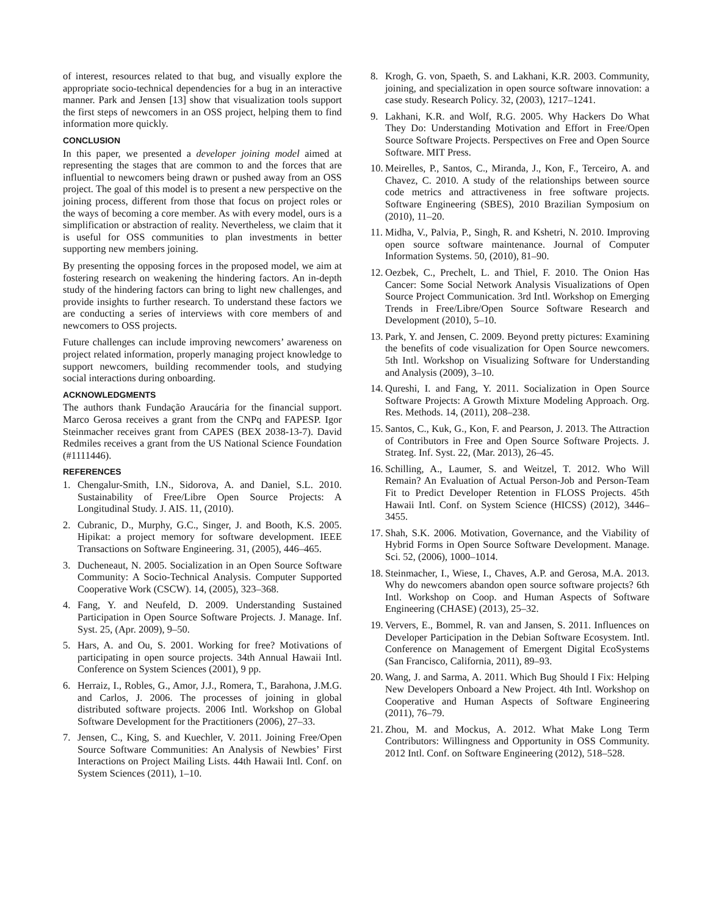of interest, resources related to that bug, and visually explore the appropriate socio-technical dependencies for a bug in an interactive manner. Park and Jensen [13] show that visualization tools support the first steps of newcomers in an OSS project, helping them to find information more quickly.
CONCLUSION
In this paper, we presented a developer joining model aimed at representing the stages that are common to and the forces that are influential to newcomers being drawn or pushed away from an OSS project. The goal of this model is to present a new perspective on the joining process, different from those that focus on project roles or the ways of becoming a core member. As with every model, ours is a simplification or abstraction of reality. Nevertheless, we claim that it is useful for OSS communities to plan investments in better supporting new members joining.
By presenting the opposing forces in the proposed model, we aim at fostering research on weakening the hindering factors. An in-depth study of the hindering factors can bring to light new challenges, and provide insights to further research. To understand these factors we are conducting a series of interviews with core members of and newcomers to OSS projects.
Future challenges can include improving newcomers’ awareness on project related information, properly managing project knowledge to support newcomers, building recommender tools, and studying social interactions during onboarding.
ACKNOWLEDGMENTS
The authors thank Fundação Araucária for the financial support. Marco Gerosa receives a grant from the CNPq and FAPESP. Igor Steinmacher receives grant from CAPES (BEX 2038-13-7). David Redmiles receives a grant from the US National Science Foundation (#1111446).
REFERENCES
1. Chengalur-Smith, I.N., Sidorova, A. and Daniel, S.L. 2010. Sustainability of Free/Libre Open Source Projects: A Longitudinal Study. J. AIS. 11, (2010).
2. Cubranic, D., Murphy, G.C., Singer, J. and Booth, K.S. 2005. Hipikat: a project memory for software development. IEEE Transactions on Software Engineering. 31, (2005), 446–465.
3. Ducheneaut, N. 2005. Socialization in an Open Source Software Community: A Socio-Technical Analysis. Computer Supported Cooperative Work (CSCW). 14, (2005), 323–368.
4. Fang, Y. and Neufeld, D. 2009. Understanding Sustained Participation in Open Source Software Projects. J. Manage. Inf. Syst. 25, (Apr. 2009), 9–50.
5. Hars, A. and Ou, S. 2001. Working for free? Motivations of participating in open source projects. 34th Annual Hawaii Intl. Conference on System Sciences (2001), 9 pp.
6. Herraiz, I., Robles, G., Amor, J.J., Romera, T., Barahona, J.M.G. and Carlos, J. 2006. The processes of joining in global distributed software projects. 2006 Intl. Workshop on Global Software Development for the Practitioners (2006), 27–33.
7. Jensen, C., King, S. and Kuechler, V. 2011. Joining Free/Open Source Software Communities: An Analysis of Newbies’ First Interactions on Project Mailing Lists. 44th Hawaii Intl. Conf. on System Sciences (2011), 1–10.
8. Krogh, G. von, Spaeth, S. and Lakhani, K.R. 2003. Community, joining, and specialization in open source software innovation: a case study. Research Policy. 32, (2003), 1217–1241.
9. Lakhani, K.R. and Wolf, R.G. 2005. Why Hackers Do What They Do: Understanding Motivation and Effort in Free/Open Source Software Projects. Perspectives on Free and Open Source Software. MIT Press.
10. Meirelles, P., Santos, C., Miranda, J., Kon, F., Terceiro, A. and Chavez, C. 2010. A study of the relationships between source code metrics and attractiveness in free software projects. Software Engineering (SBES), 2010 Brazilian Symposium on (2010), 11–20.
11. Midha, V., Palvia, P., Singh, R. and Kshetri, N. 2010. Improving open source software maintenance. Journal of Computer Information Systems. 50, (2010), 81–90.
12. Oezbek, C., Prechelt, L. and Thiel, F. 2010. The Onion Has Cancer: Some Social Network Analysis Visualizations of Open Source Project Communication. 3rd Intl. Workshop on Emerging Trends in Free/Libre/Open Source Software Research and Development (2010), 5–10.
13. Park, Y. and Jensen, C. 2009. Beyond pretty pictures: Examining the benefits of code visualization for Open Source newcomers. 5th Intl. Workshop on Visualizing Software for Understanding and Analysis (2009), 3–10.
14. Qureshi, I. and Fang, Y. 2011. Socialization in Open Source Software Projects: A Growth Mixture Modeling Approach. Org. Res. Methods. 14, (2011), 208–238.
15. Santos, C., Kuk, G., Kon, F. and Pearson, J. 2013. The Attraction of Contributors in Free and Open Source Software Projects. J. Strateg. Inf. Syst. 22, (Mar. 2013), 26–45.
16. Schilling, A., Laumer, S. and Weitzel, T. 2012. Who Will Remain? An Evaluation of Actual Person-Job and Person-Team Fit to Predict Developer Retention in FLOSS Projects. 45th Hawaii Intl. Conf. on System Science (HICSS) (2012), 3446–3455.
17. Shah, S.K. 2006. Motivation, Governance, and the Viability of Hybrid Forms in Open Source Software Development. Manage. Sci. 52, (2006), 1000–1014.
18. Steinmacher, I., Wiese, I., Chaves, A.P. and Gerosa, M.A. 2013. Why do newcomers abandon open source software projects? 6th Intl. Workshop on Coop. and Human Aspects of Software Engineering (CHASE) (2013), 25–32.
19. Ververs, E., Bommel, R. van and Jansen, S. 2011. Influences on Developer Participation in the Debian Software Ecosystem. Intl. Conference on Management of Emergent Digital EcoSystems (San Francisco, California, 2011), 89–93.
20. Wang, J. and Sarma, A. 2011. Which Bug Should I Fix: Helping New Developers Onboard a New Project. 4th Intl. Workshop on Cooperative and Human Aspects of Software Engineering (2011), 76–79.
21. Zhou, M. and Mockus, A. 2012. What Make Long Term Contributors: Willingness and Opportunity in OSS Community. 2012 Intl. Conf. on Software Engineering (2012), 518–528.